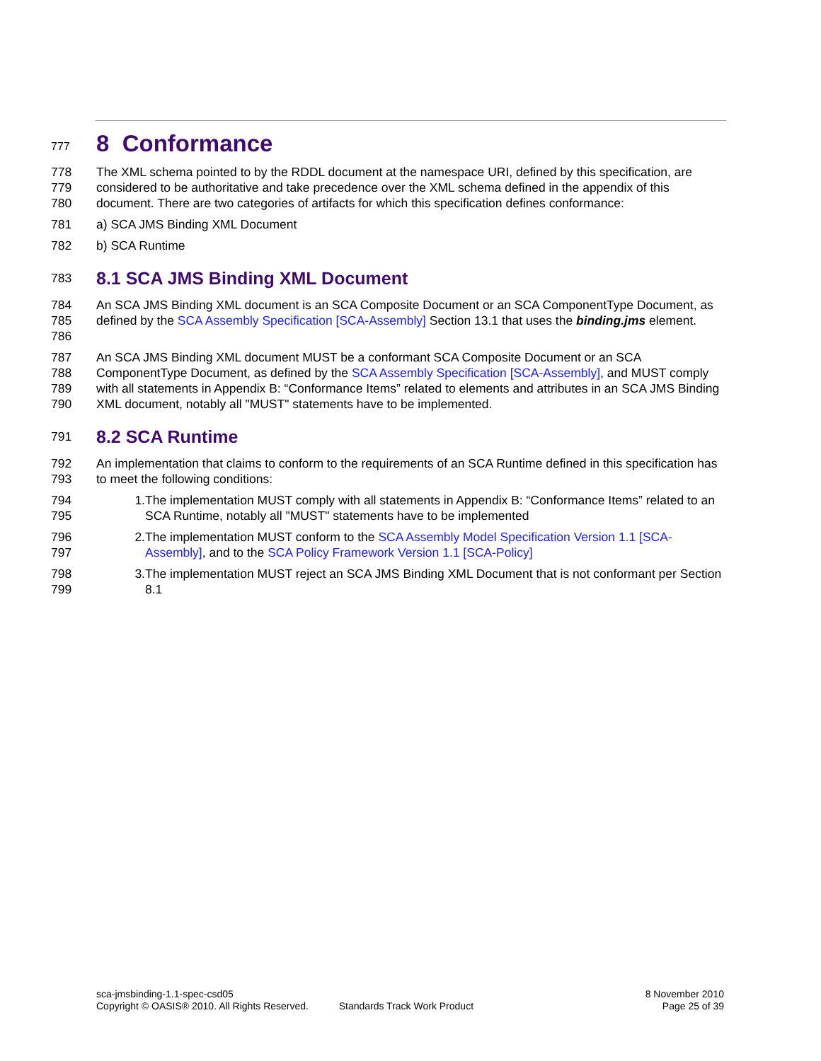777
8 Conformance
778
779
780
The XML schema pointed to by the RDDL document at the namespace URI, defined by this specification, are considered to be authoritative and take precedence over the XML schema defined in the appendix of this document. There are two categories of artifacts for which this specification defines conformance:
781 a) SCA JMS Binding XML Document
782 b) SCA Runtime
783
8.1 SCA JMS Binding XML Document
784
785
786
An SCA JMS Binding XML document is an SCA Composite Document or an SCA ComponentType Document, as defined by the SCA Assembly Specification [SCA-Assembly] Section 13.1 that uses the binding.jms element.
787
788
789
790
An SCA JMS Binding XML document MUST be a conformant SCA Composite Document or an SCA ComponentType Document, as defined by the SCA Assembly Specification [SCA-Assembly], and MUST comply with all statements in Appendix B: “Conformance Items” related to elements and attributes in an SCA JMS Binding XML document, notably all "MUST" statements have to be implemented.
791
8.2 SCA Runtime
792
793
An implementation that claims to conform to the requirements of an SCA Runtime defined in this specification has to meet the following conditions:
794
795
1. The implementation MUST comply with all statements in Appendix B: “Conformance Items” related to an SCA Runtime, notably all "MUST" statements have to be implemented
796
797
2. The implementation MUST conform to the SCA Assembly Model Specification Version 1.1 [SCA-Assembly], and to the SCA Policy Framework Version 1.1 [SCA-Policy]
798
799
3. The implementation MUST reject an SCA JMS Binding XML Document that is not conformant per Section 8.1
sca-jmsbinding-1.1-spec-csd05
Copyright © OASIS® 2010. All Rights Reserved.
Standards Track Work Product
8 November 2010
Page 25 of 39